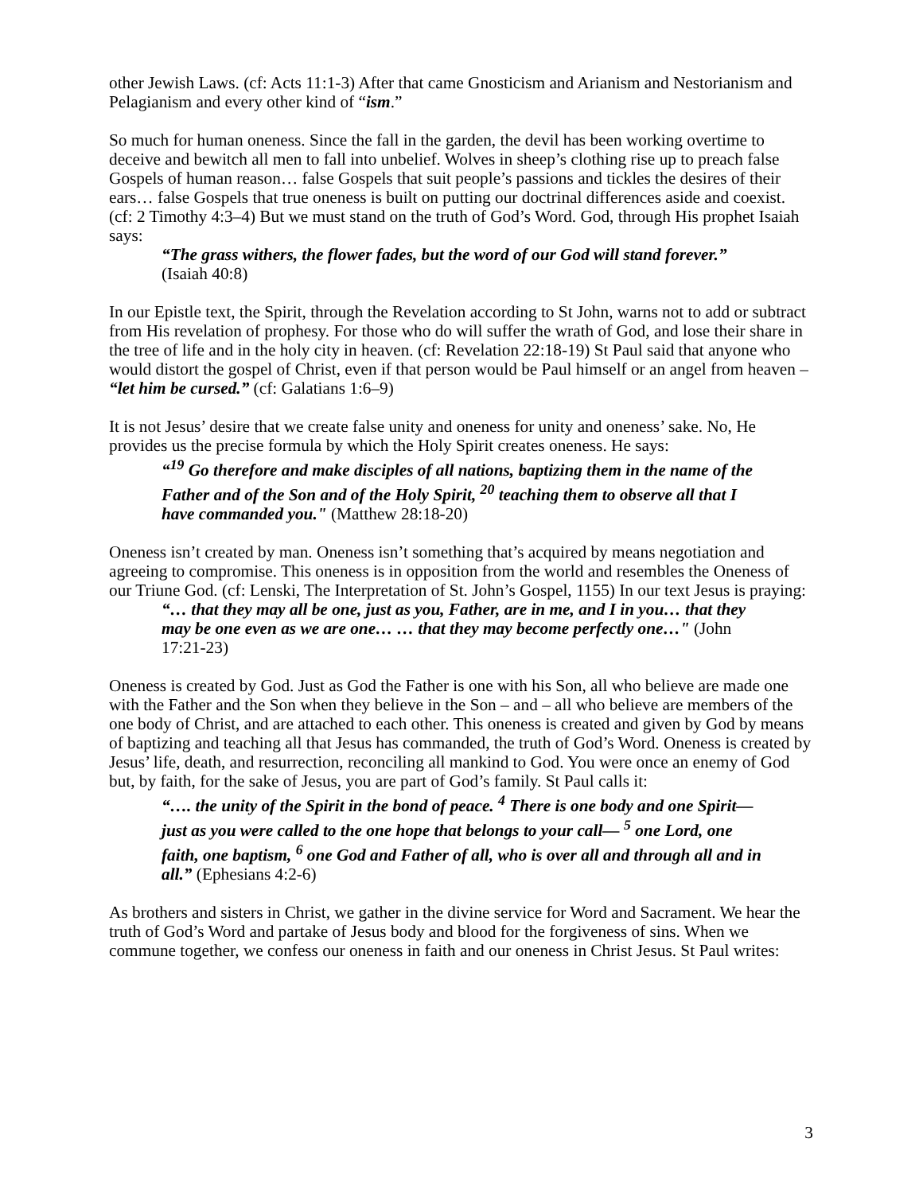other Jewish Laws. (cf: Acts 11:1-3) After that came Gnosticism and Arianism and Nestorianism and Pelagianism and every other kind of “ism.”
So much for human oneness. Since the fall in the garden, the devil has been working overtime to deceive and bewitch all men to fall into unbelief. Wolves in sheep’s clothing rise up to preach false Gospels of human reason… false Gospels that suit people’s passions and tickles the desires of their ears… false Gospels that true oneness is built on putting our doctrinal differences aside and coexist. (cf: 2 Timothy 4:3–4) But we must stand on the truth of God’s Word. God, through His prophet Isaiah says:
“The grass withers, the flower fades, but the word of our God will stand forever.” (Isaiah 40:8)
In our Epistle text, the Spirit, through the Revelation according to St John, warns not to add or subtract from His revelation of prophesy. For those who do will suffer the wrath of God, and lose their share in the tree of life and in the holy city in heaven. (cf: Revelation 22:18-19) St Paul said that anyone who would distort the gospel of Christ, even if that person would be Paul himself or an angel from heaven – “let him be cursed.” (cf: Galatians 1:6–9)
It is not Jesus’ desire that we create false unity and oneness for unity and oneness’ sake. No, He provides us the precise formula by which the Holy Spirit creates oneness. He says:
“<sup>19</sup> Go therefore and make disciples of all nations, baptizing them in the name of the Father and of the Son and of the Holy Spirit, <sup>20</sup> teaching them to observe all that I have commanded you." (Matthew 28:18-20)
Oneness isn’t created by man. Oneness isn’t something that’s acquired by means negotiation and agreeing to compromise. This oneness is in opposition from the world and resembles the Oneness of our Triune God. (cf: Lenski, The Interpretation of St. John’s Gospel, 1155) In our text Jesus is praying:
“… that they may all be one, just as you, Father, are in me, and I in you… that they may be one even as we are one… … that they may become perfectly one…" (John 17:21-23)
Oneness is created by God. Just as God the Father is one with his Son, all who believe are made one with the Father and the Son when they believe in the Son – and – all who believe are members of the one body of Christ, and are attached to each other. This oneness is created and given by God by means of baptizing and teaching all that Jesus has commanded, the truth of God’s Word. Oneness is created by Jesus’ life, death, and resurrection, reconciling all mankind to God. You were once an enemy of God but, by faith, for the sake of Jesus, you are part of God’s family. St Paul calls it:
“…. the unity of the Spirit in the bond of peace. <sup>4</sup> There is one body and one Spirit—just as you were called to the one hope that belongs to your call— <sup>5</sup> one Lord, one faith, one baptism, <sup>6</sup> one God and Father of all, who is over all and through all and in all.” (Ephesians 4:2-6)
As brothers and sisters in Christ, we gather in the divine service for Word and Sacrament. We hear the truth of God’s Word and partake of Jesus body and blood for the forgiveness of sins. When we commune together, we confess our oneness in faith and our oneness in Christ Jesus. St Paul writes:
3